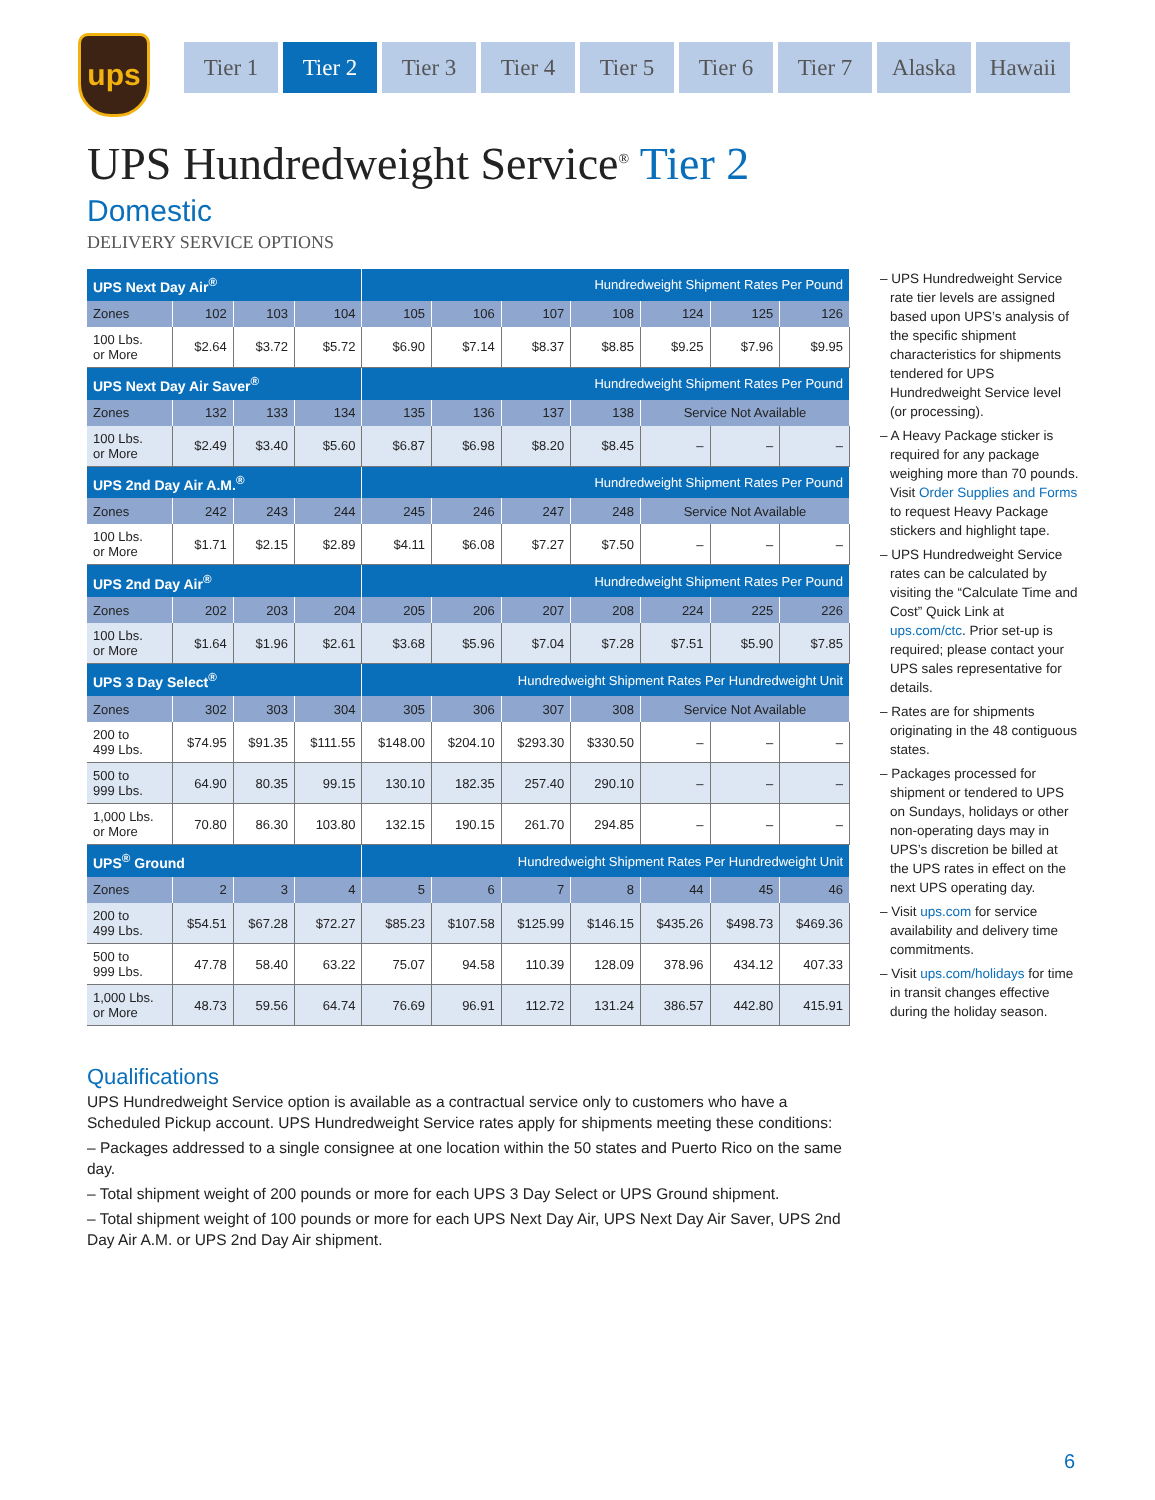ups
Tier 1 Tier 2 Tier 3 Tier 4 Tier 5 Tier 6 Tier 7 Alaska Hawaii
UPS Hundredweight Service<sup>®</sup> Tier 2
Domestic
DELIVERY SERVICE OPTIONS
| UPS Next Day Air<sup>®</sup> | | | | Hundredweight Shipment Rates Per Pound | | | | | | |
| Zones | 102 | 103 | 104 | 105 | 106 | 107 | 108 | 124 | 125 | 126 |
| 100 Lbs. or More | $2.64 | $3.72 | $5.72 | $6.90 | $7.14 | $8.37 | $8.85 | $9.25 | $7.96 | $9.95 |
| UPS Next Day Air Saver<sup>®</sup> | | | | Hundredweight Shipment Rates Per Pound | | | | | | |
| Zones | 132 | 133 | 134 | 135 | 136 | 137 | 138 | Service Not Available | | |
| 100 Lbs. or More | $2.49 | $3.40 | $5.60 | $6.87 | $6.98 | $8.20 | $8.45 | – | – | – |
| UPS 2nd Day Air A.M.<sup>®</sup> | | | | Hundredweight Shipment Rates Per Pound | | | | | | |
| Zones | 242 | 243 | 244 | 245 | 246 | 247 | 248 | Service Not Available | | |
| 100 Lbs. or More | $1.71 | $2.15 | $2.89 | $4.11 | $6.08 | $7.27 | $7.50 | – | – | – |
| UPS 2nd Day Air<sup>®</sup> | | | | Hundredweight Shipment Rates Per Pound | | | | | | |
| Zones | 202 | 203 | 204 | 205 | 206 | 207 | 208 | 224 | 225 | 226 |
| 100 Lbs. or More | $1.64 | $1.96 | $2.61 | $3.68 | $5.96 | $7.04 | $7.28 | $7.51 | $5.90 | $7.85 |
| UPS 3 Day Select<sup>®</sup> | | | | Hundredweight Shipment Rates Per Hundredweight Unit | | | | | | |
| Zones | 302 | 303 | 304 | 305 | 306 | 307 | 308 | Service Not Available | | |
| 200 to 499 Lbs. | $74.95 | $91.35 | $111.55 | $148.00 | $204.10 | $293.30 | $330.50 | – | – | – |
| 500 to 999 Lbs. | 64.90 | 80.35 | 99.15 | 130.10 | 182.35 | 257.40 | 290.10 | – | – | – |
| 1,000 Lbs. or More | 70.80 | 86.30 | 103.80 | 132.15 | 190.15 | 261.70 | 294.85 | – | – | – |
| UPS<sup>®</sup> Ground | | | | Hundredweight Shipment Rates Per Hundredweight Unit | | | | | | |
| Zones | 2 | 3 | 4 | 5 | 6 | 7 | 8 | 44 | 45 | 46 |
| 200 to 499 Lbs. | $54.51 | $67.28 | $72.27 | $85.23 | $107.58 | $125.99 | $146.15 | $435.26 | $498.73 | $469.36 |
| 500 to 999 Lbs. | 47.78 | 58.40 | 63.22 | 75.07 | 94.58 | 110.39 | 128.09 | 378.96 | 434.12 | 407.33 |
| 1,000 Lbs. or More | 48.73 | 59.56 | 64.74 | 76.69 | 96.91 | 112.72 | 131.24 | 386.57 | 442.80 | 415.91 |
– UPS Hundredweight Service rate tier levels are assigned based upon UPS’s analysis of the specific shipment characteristics for shipments tendered for UPS Hundredweight Service level (or processing).
– A Heavy Package sticker is required for any package weighing more than 70 pounds. Visit Order Supplies and Forms to request Heavy Package stickers and highlight tape.
– UPS Hundredweight Service rates can be calculated by visiting the “Calculate Time and Cost” Quick Link at ups.com/ctc. Prior set-up is required; please contact your UPS sales representative for details.
– Rates are for shipments originating in the 48 contiguous states.
– Packages processed for shipment or tendered to UPS on Sundays, holidays or other non-operating days may in UPS’s discretion be billed at the UPS rates in effect on the next UPS operating day.
– Visit ups.com for service availability and delivery time commitments.
– Visit ups.com/holidays for time in transit changes effective during the holiday season.
Qualifications
UPS Hundredweight Service option is available as a contractual service only to customers who have a Scheduled Pickup account. UPS Hundredweight Service rates apply for shipments meeting these conditions:
– Packages addressed to a single consignee at one location within the 50 states and Puerto Rico on the same day.
– Total shipment weight of 200 pounds or more for each UPS 3 Day Select or UPS Ground shipment.
– Total shipment weight of 100 pounds or more for each UPS Next Day Air, UPS Next Day Air Saver, UPS 2nd Day Air A.M. or UPS 2nd Day Air shipment.
6